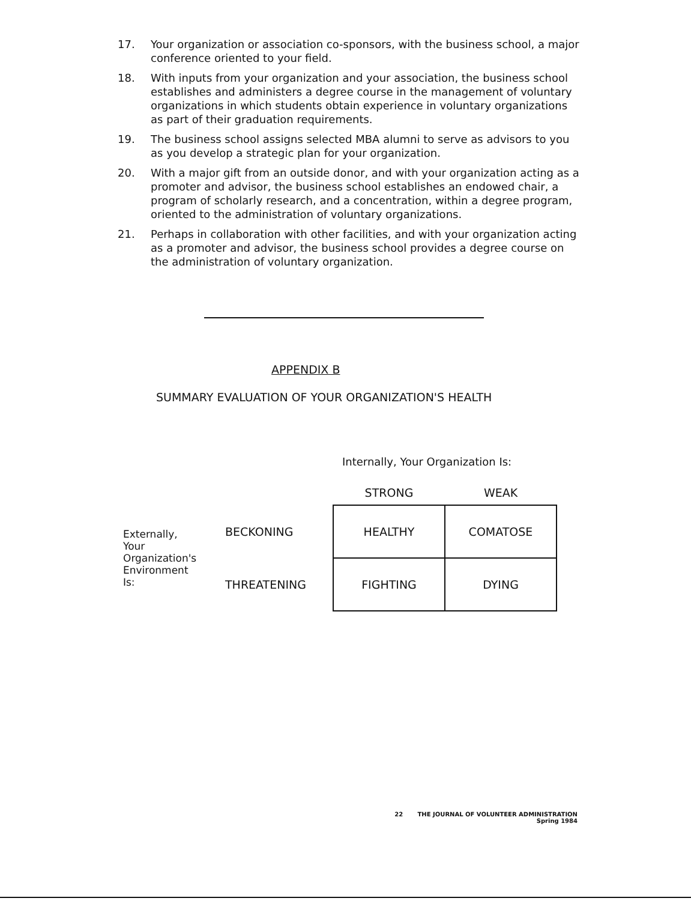17. Your organization or association co-sponsors, with the business school, a major conference oriented to your field.
18. With inputs from your organization and your association, the business school establishes and administers a degree course in the management of voluntary organizations in which students obtain experience in voluntary organizations as part of their graduation requirements.
19. The business school assigns selected MBA alumni to serve as advisors to you as you develop a strategic plan for your organization.
20. With a major gift from an outside donor, and with your organization acting as a promoter and advisor, the business school establishes an endowed chair, a program of scholarly research, and a concentration, within a degree program, oriented to the administration of voluntary organizations.
21. Perhaps in collaboration with other facilities, and with your organization acting as a promoter and advisor, the business school provides a degree course on the administration of voluntary organization.
APPENDIX B
SUMMARY EVALUATION OF YOUR ORGANIZATION'S HEALTH
Internally, Your Organization Is:
| | | STRONG | WEAK |
| Externally, Your Organization's Environment Is: | BECKONING | HEALTHY | COMATOSE |
| | THREATENING | FIGHTING | DYING |
22 THE JOURNAL OF VOLUNTEER ADMINISTRATION
Spring 1984